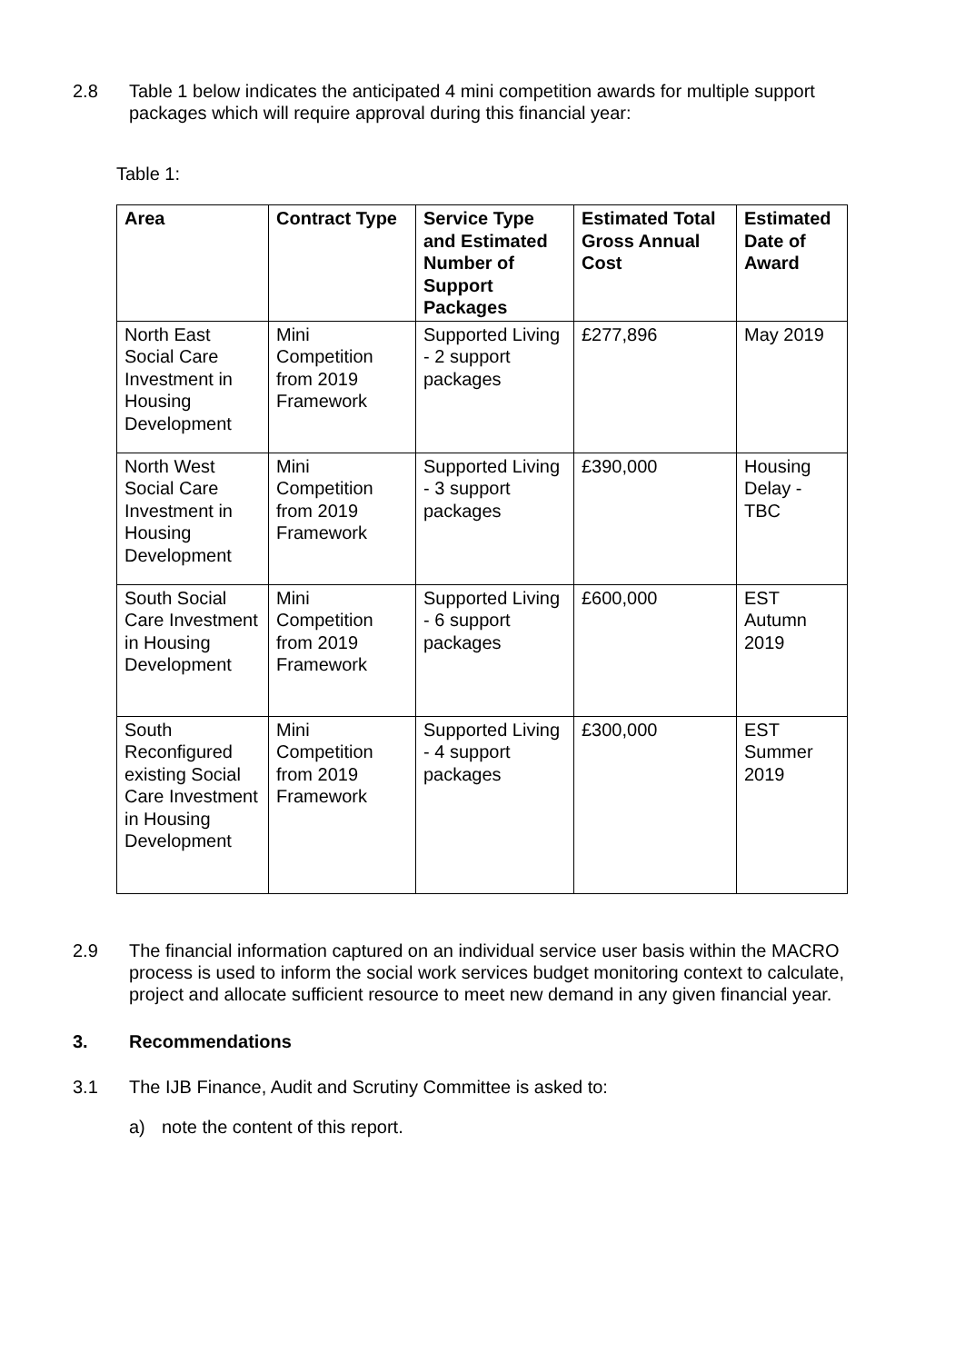2.8 Table 1 below indicates the anticipated 4 mini competition awards for multiple support packages which will require approval during this financial year:
Table 1:
| Area | Contract Type | Service Type and Estimated Number of Support Packages | Estimated Total Gross Annual Cost | Estimated Date of Award |
| --- | --- | --- | --- | --- |
| North East Social Care Investment in Housing Development | Mini Competition from 2019 Framework | Supported Living - 2 support packages | £277,896 | May 2019 |
| North West Social Care Investment in Housing Development | Mini Competition from 2019 Framework | Supported Living - 3 support packages | £390,000 | Housing Delay - TBC |
| South Social Care Investment in Housing Development | Mini Competition from 2019 Framework | Supported Living - 6 support packages | £600,000 | EST Autumn 2019 |
| South Reconfigured existing Social Care Investment in Housing Development | Mini Competition from 2019 Framework | Supported Living - 4 support packages | £300,000 | EST Summer 2019 |
2.9 The financial information captured on an individual service user basis within the MACRO process is used to inform the social work services budget monitoring context to calculate, project and allocate sufficient resource to meet new demand in any given financial year.
3. Recommendations
3.1 The IJB Finance, Audit and Scrutiny Committee is asked to:
a) note the content of this report.